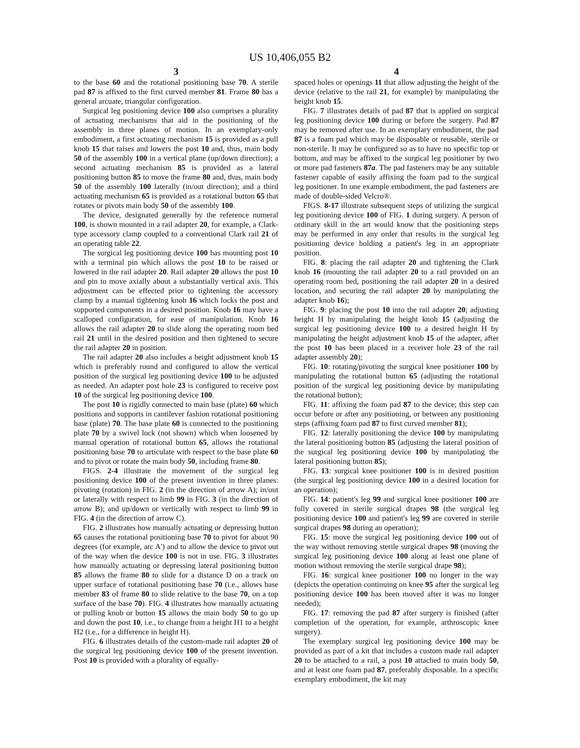US 10,406,055 B2
3
to the base 60 and the rotational positioning base 70. A sterile pad 87 is affixed to the first curved member 81. Frame 80 has a general arcuate, triangular configuration.
Surgical leg positioning device 100 also comprises a plurality of actuating mechanisms that aid in the positioning of the assembly in three planes of motion. In an exemplary-only embodiment, a first actuating mechanism 15 is provided as a pull knob 15 that raises and lowers the post 10 and, thus, main body 50 of the assembly 100 in a vertical plane (up/down direction); a second actuating mechanism 85 is provided as a lateral positioning button 85 to move the frame 80 and, thus, main body 50 of the assembly 100 laterally (in/out direction); and a third actuating mechanism 65 is provided as a rotational button 65 that rotates or pivots main body 50 of the assembly 100.
The device, designated generally by the reference numeral 100, is shown mounted in a rail adapter 20, for example, a Clark-type accessory clamp coupled to a conventional Clark rail 21 of an operating table 22.
The surgical leg positioning device 100 has mounting post 10 with a terminal pin which allows the post 10 to be raised or lowered in the rail adapter 20. Rail adapter 20 allows the post 10 and pin to move axially about a substantially vertical axis. This adjustment can be effected prior to tightening the accessory clamp by a manual tightening knob 16 which locks the post and supported components in a desired position. Knob 16 may have a scalloped configuration, for ease of manipulation. Knob 16 allows the rail adapter 20 to slide along the operating room bed rail 21 until in the desired position and then tightened to secure the rail adapter 20 in position.
The rail adapter 20 also includes a height adjustment knob 15 which is preferably round and configured to allow the vertical position of the surgical leg positioning device 100 to be adjusted as needed. An adapter post hole 23 is configured to receive post 10 of the surgical leg positioning device 100.
The post 10 is rigidly connected to main base (plate) 60 which positions and supports in cantilever fashion rotational positioning base (plate) 70. The base plate 60 is connected to the positioning plate 70 by a swivel lock (not shown) which when loosened by manual operation of rotational button 65, allows the rotational positioning base 70 to articulate with respect to the base plate 60 and to pivot or rotate the main body 50, including frame 80.
FIGS. 2-4 illustrate the movement of the surgical leg positioning device 100 of the present invention in three planes: pivoting (rotation) in FIG. 2 (in the direction of arrow A); in/out or laterally with respect to limb 99 in FIG. 3 (in the direction of arrow B); and up/down or vertically with respect to limb 99 in FIG. 4 (in the direction of arrow C).
FIG. 2 illustrates how manually actuating or depressing button 65 causes the rotational positioning base 70 to pivot for about 90 degrees (for example, arc A') and to allow the device to pivot out of the way when the device 100 is not in use. FIG. 3 illustrates how manually actuating or depressing lateral positioning button 85 allows the frame 80 to slide for a distance D on a track on upper surface of rotational positioning base 70 (i.e., allows base member 83 of frame 80 to slide relative to the base 70, on a top surface of the base 70). FIG. 4 illustrates how manually actuating or pulling knob or button 15 allows the main body 50 to go up and down the post 10, i.e., to change from a height H1 to a height H2 (i.e., for a difference in height H).
FIG. 6 illustrates details of the custom-made rail adapter 20 of the surgical leg positioning device 100 of the present invention. Post 10 is provided with a plurality of equally-
4
spaced holes or openings 11 that allow adjusting the height of the device (relative to the rail 21, for example) by manipulating the height knob 15.
FIG. 7 illustrates details of pad 87 that is applied on surgical leg positioning device 100 during or before the surgery. Pad 87 may be removed after use. In an exemplary embodiment, the pad 87 is a foam pad which may be disposable or reusable, sterile or non-sterile. It may be configured so as to have no specific top or bottom, and may be affixed to the surgical leg positioner by two or more pad fasteners 87a. The pad fasteners may be any suitable fastener capable of easily affixing the foam pad to the surgical leg positioner. In one example embodiment, the pad fasteners are made of double-sided Velcro®.
FIGS. 8-17 illustrate subsequent steps of utilizing the surgical leg positioning device 100 of FIG. 1 during surgery. A person of ordinary skill in the art would know that the positioning steps may be performed in any order that results in the surgical leg positioning device holding a patient's leg in an appropriate position.
FIG. 8: placing the rail adapter 20 and tightening the Clark knob 16 (mounting the rail adapter 20 to a rail provided on an operating room bed, positioning the rail adapter 20 in a desired location, and securing the rail adapter 20 by manipulating the adapter knob 16);
FIG. 9: placing the post 10 into the rail adapter 20; adjusting height H by manipulating the height knob 15 (adjusting the surgical leg positioning device 100 to a desired height H by manipulating the height adjustment knob 15 of the adapter, after the post 10 has been placed in a receiver hole 23 of the rail adapter assembly 20);
FIG. 10: rotating/pivoting the surgical knee positioner 100 by manipulating the rotational button 65 (adjusting the rotational position of the surgical leg positioning device by manipulating the rotational button);
FIG. 11: affixing the foam pad 87 to the device; this step can occur before or after any positioning, or between any positioning steps (affixing foam pad 87 to first curved member 81);
FIG. 12: laterally positioning the device 100 by manipulating the lateral positioning button 85 (adjusting the lateral position of the surgical leg positioning device 100 by manipulating the lateral positioning button 85);
FIG. 13: surgical knee positioner 100 is in desired position (the surgical leg positioning device 100 in a desired location for an operation);
FIG. 14: patient's leg 99 and surgical knee positioner 100 are fully covered in sterile surgical drapes 98 (the surgical leg positioning device 100 and patient's leg 99 are covered in sterile surgical drapes 98 during an operation);
FIG. 15: move the surgical leg positioning device 100 out of the way without removing sterile surgical drapes 98 (moving the surgical leg positioning device 100 along at least one plane of motion without removing the sterile surgical drape 98);
FIG. 16: surgical knee positioner 100 no longer in the way (depicts the operation continuing on knee 95 after the surgical leg positioning device 100 has been moved after it was no longer needed);
FIG. 17: removing the pad 87 after surgery is finished (after completion of the operation, for example, arthroscopic knee surgery).
The exemplary surgical leg positioning device 100 may be provided as part of a kit that includes a custom made rail adapter 20 to be attached to a rail, a post 10 attached to main body 50, and at least one foam pad 87, preferably disposable. In a specific exemplary embodiment, the kit may